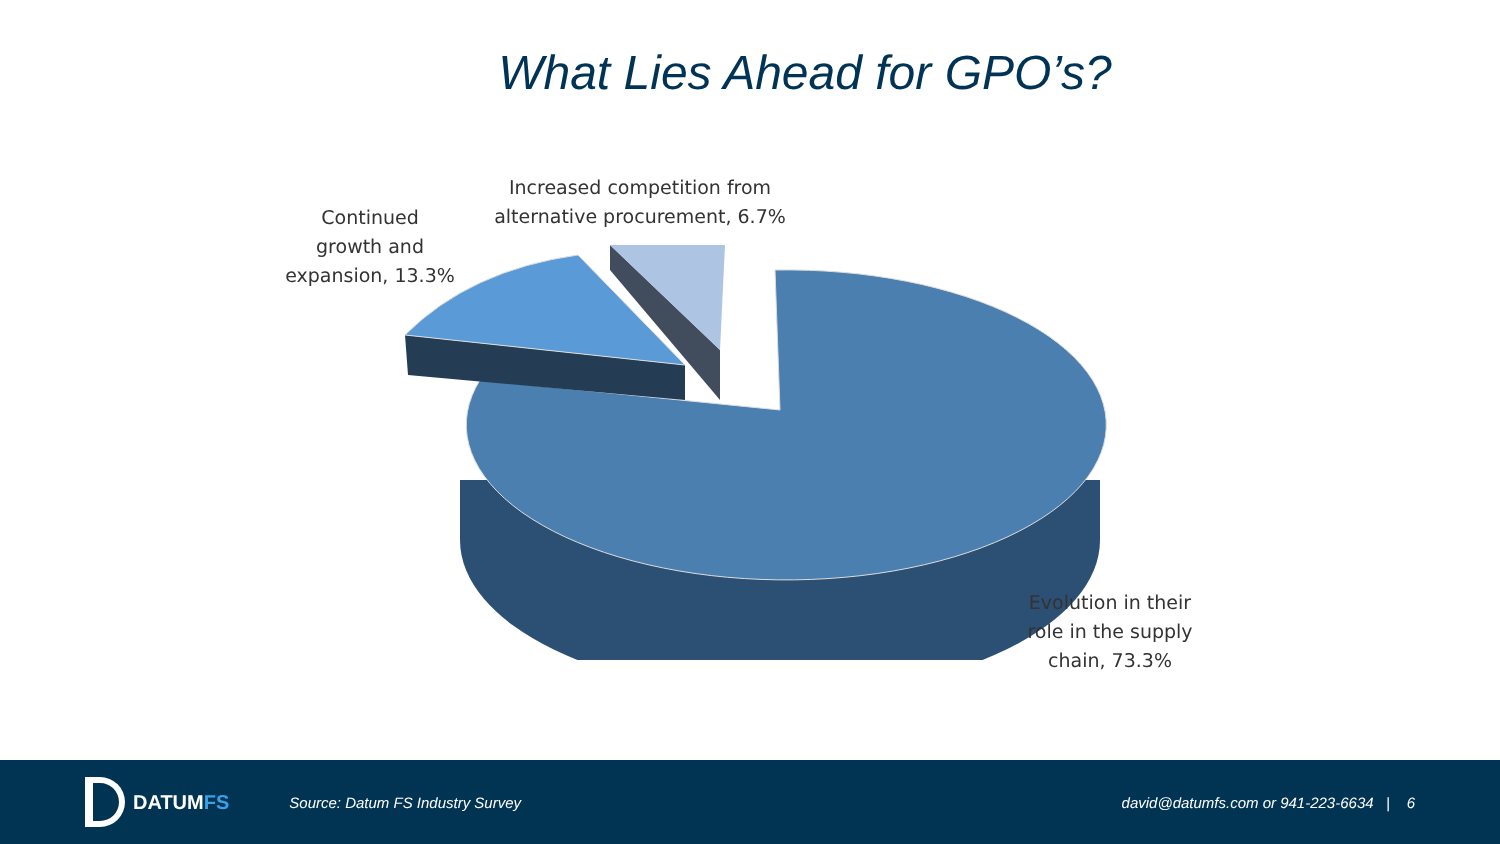What Lies Ahead for GPO’s?
Continued
growth and
expansion, 13.3%
Increased competition from
alternative procurement, 6.7%
Evolution in their
role in the supply
chain, 73.3%
DATUMFS
Source: Datum FS Industry Survey
david@datumfs.com or 941-223-6634 | 6